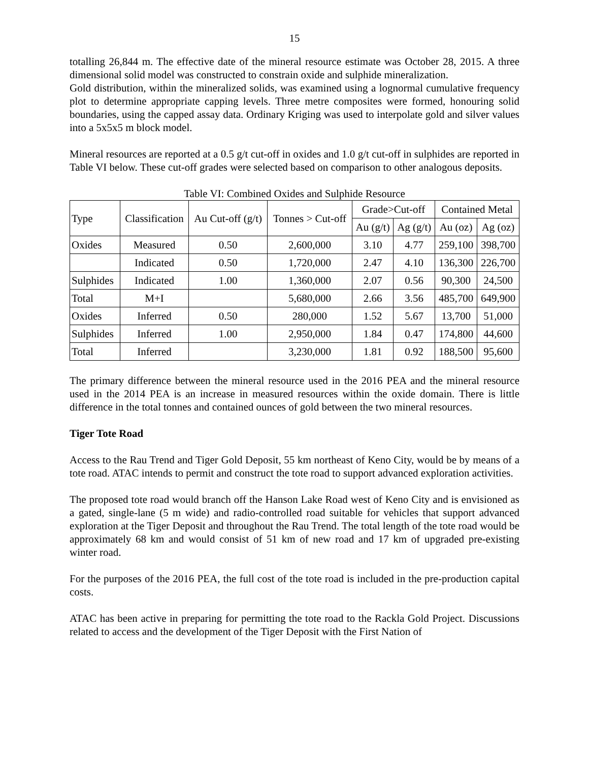15
totalling 26,844 m. The effective date of the mineral resource estimate was October 28, 2015. A three dimensional solid model was constructed to constrain oxide and sulphide mineralization.
Gold distribution, within the mineralized solids, was examined using a lognormal cumulative frequency plot to determine appropriate capping levels. Three metre composites were formed, honouring solid boundaries, using the capped assay data. Ordinary Kriging was used to interpolate gold and silver values into a 5x5x5 m block model.
Mineral resources are reported at a 0.5 g/t cut-off in oxides and 1.0 g/t cut-off in sulphides are reported in Table VI below. These cut-off grades were selected based on comparison to other analogous deposits.
Table VI: Combined Oxides and Sulphide Resource
| Type | Classification | Au Cut-off (g/t) | Tonnes > Cut-off | Grade>Cut-off | | Contained Metal | |
| --- | --- | --- | --- | --- | --- | --- | --- |
| | | | | Au (g/t) | Ag (g/t) | Au (oz) | Ag (oz) |
| Oxides | Measured | 0.50 | 2,600,000 | 3.10 | 4.77 | 259,100 | 398,700 |
| | Indicated | 0.50 | 1,720,000 | 2.47 | 4.10 | 136,300 | 226,700 |
| Sulphides | Indicated | 1.00 | 1,360,000 | 2.07 | 0.56 | 90,300 | 24,500 |
| Total | M+I | | 5,680,000 | 2.66 | 3.56 | 485,700 | 649,900 |
| Oxides | Inferred | 0.50 | 280,000 | 1.52 | 5.67 | 13,700 | 51,000 |
| Sulphides | Inferred | 1.00 | 2,950,000 | 1.84 | 0.47 | 174,800 | 44,600 |
| Total | Inferred | | 3,230,000 | 1.81 | 0.92 | 188,500 | 95,600 |
The primary difference between the mineral resource used in the 2016 PEA and the mineral resource used in the 2014 PEA is an increase in measured resources within the oxide domain. There is little difference in the total tonnes and contained ounces of gold between the two mineral resources.
Tiger Tote Road
Access to the Rau Trend and Tiger Gold Deposit, 55 km northeast of Keno City, would be by means of a tote road. ATAC intends to permit and construct the tote road to support advanced exploration activities.
The proposed tote road would branch off the Hanson Lake Road west of Keno City and is envisioned as a gated, single-lane (5 m wide) and radio-controlled road suitable for vehicles that support advanced exploration at the Tiger Deposit and throughout the Rau Trend. The total length of the tote road would be approximately 68 km and would consist of 51 km of new road and 17 km of upgraded pre-existing winter road.
For the purposes of the 2016 PEA, the full cost of the tote road is included in the pre-production capital costs.
ATAC has been active in preparing for permitting the tote road to the Rackla Gold Project. Discussions related to access and the development of the Tiger Deposit with the First Nation of